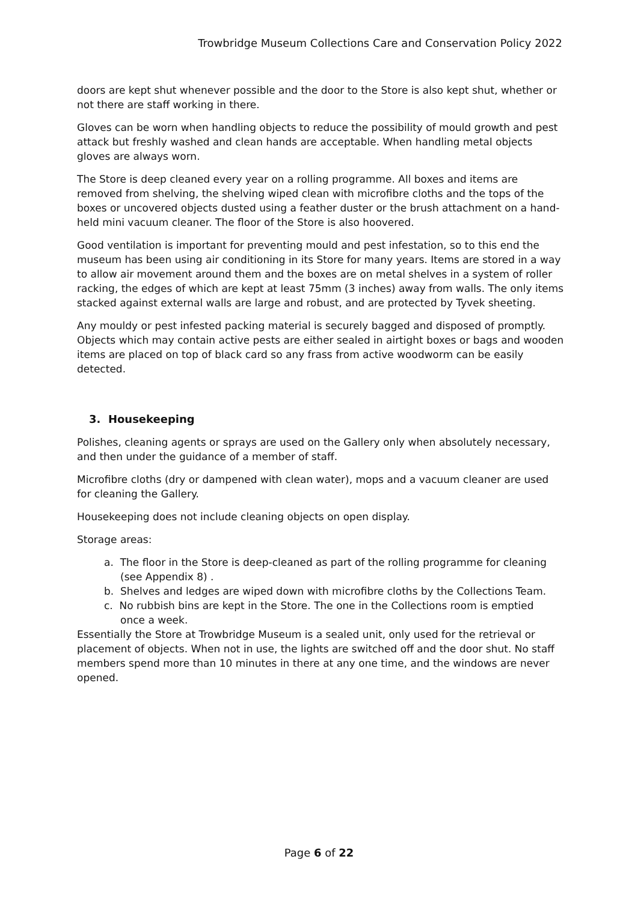Trowbridge Museum Collections Care and Conservation Policy 2022
doors are kept shut whenever possible and the door to the Store is also kept shut, whether or not there are staff working in there.
Gloves can be worn when handling objects to reduce the possibility of mould growth and pest attack but freshly washed and clean hands are acceptable. When handling metal objects gloves are always worn.
The Store is deep cleaned every year on a rolling programme. All boxes and items are removed from shelving, the shelving wiped clean with microfibre cloths and the tops of the boxes or uncovered objects dusted using a feather duster or the brush attachment on a hand-held mini vacuum cleaner. The floor of the Store is also hoovered.
Good ventilation is important for preventing mould and pest infestation, so to this end the museum has been using air conditioning in its Store for many years. Items are stored in a way to allow air movement around them and the boxes are on metal shelves in a system of roller racking, the edges of which are kept at least 75mm (3 inches) away from walls. The only items stacked against external walls are large and robust, and are protected by Tyvek sheeting.
Any mouldy or pest infested packing material is securely bagged and disposed of promptly. Objects which may contain active pests are either sealed in airtight boxes or bags and wooden items are placed on top of black card so any frass from active woodworm can be easily detected.
3. Housekeeping
Polishes, cleaning agents or sprays are used on the Gallery only when absolutely necessary, and then under the guidance of a member of staff.
Microfibre cloths (dry or dampened with clean water), mops and a vacuum cleaner are used for cleaning the Gallery.
Housekeeping does not include cleaning objects on open display.
Storage areas:
a. The floor in the Store is deep-cleaned as part of the rolling programme for cleaning
(see Appendix 8) .
b. Shelves and ledges are wiped down with microfibre cloths by the Collections Team.
c. No rubbish bins are kept in the Store. The one in the Collections room is emptied
once a week.
Essentially the Store at Trowbridge Museum is a sealed unit, only used for the retrieval or placement of objects. When not in use, the lights are switched off and the door shut. No staff members spend more than 10 minutes in there at any one time, and the windows are never opened.
Page 6 of 22